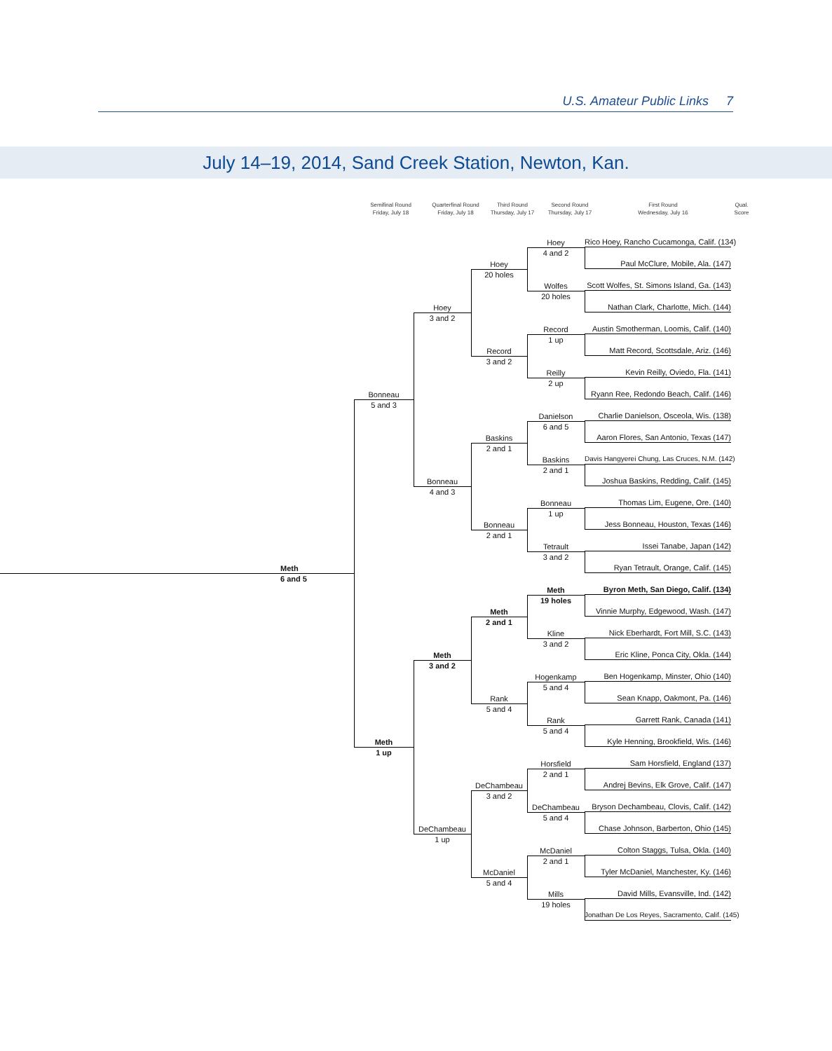U.S. Amateur Public Links 7
July 14–19, 2014, Sand Creek Station, Newton, Kan.
Semifinal Round
Friday, July 18
Quarterfinal Round
Friday, July 18
Third Round
Thursday, July 17
Second Round
Thursday, July 17
First Round
Wednesday, July 16
Qual.
Score
Meth
6 and 5
Bonneau
5 and 3
Meth
1 up
Hoey
3 and 2
Bonneau
4 and 3
Meth
3 and 2
DeChambeau
1 up
Hoey
20 holes
Record
3 and 2
Baskins
2 and 1
Bonneau
2 and 1
Meth
2 and 1
Rank
5 and 4
DeChambeau
3 and 2
McDaniel
5 and 4
Hoey
4 and 2
Wolfes
20 holes
Record
1 up
Reilly
2 up
Danielson
6 and 5
Baskins
2 and 1
Bonneau
1 up
Tetrault
3 and 2
Meth
19 holes
Kline
3 and 2
Hogenkamp
5 and 4
Rank
5 and 4
Horsfield
2 and 1
DeChambeau
5 and 4
McDaniel
2 and 1
Mills
19 holes
Rico Hoey, Rancho Cucamonga, Calif. (134)
Paul McClure, Mobile, Ala. (147)
Scott Wolfes, St. Simons Island, Ga. (143)
Nathan Clark, Charlotte, Mich. (144)
Austin Smotherman, Loomis, Calif. (140)
Matt Record, Scottsdale, Ariz. (146)
Kevin Reilly, Oviedo, Fla. (141)
Ryann Ree, Redondo Beach, Calif. (146)
Charlie Danielson, Osceola, Wis. (138)
Aaron Flores, San Antonio, Texas (147)
Davis Hangyerei Chung, Las Cruces, N.M. (142)
Joshua Baskins, Redding, Calif. (145)
Thomas Lim, Eugene, Ore. (140)
Jess Bonneau, Houston, Texas (146)
Issei Tanabe, Japan (142)
Ryan Tetrault, Orange, Calif. (145)
Byron Meth, San Diego, Calif. (134)
Vinnie Murphy, Edgewood, Wash. (147)
Nick Eberhardt, Fort Mill, S.C. (143)
Eric Kline, Ponca City, Okla. (144)
Ben Hogenkamp, Minster, Ohio (140)
Sean Knapp, Oakmont, Pa. (146)
Garrett Rank, Canada (141)
Kyle Henning, Brookfield, Wis. (146)
Sam Horsfield, England (137)
Andrej Bevins, Elk Grove, Calif. (147)
Bryson Dechambeau, Clovis, Calif. (142)
Chase Johnson, Barberton, Ohio (145)
Colton Staggs, Tulsa, Okla. (140)
Tyler McDaniel, Manchester, Ky. (146)
David Mills, Evansville, Ind. (142)
Jonathan De Los Reyes, Sacramento, Calif. (145)